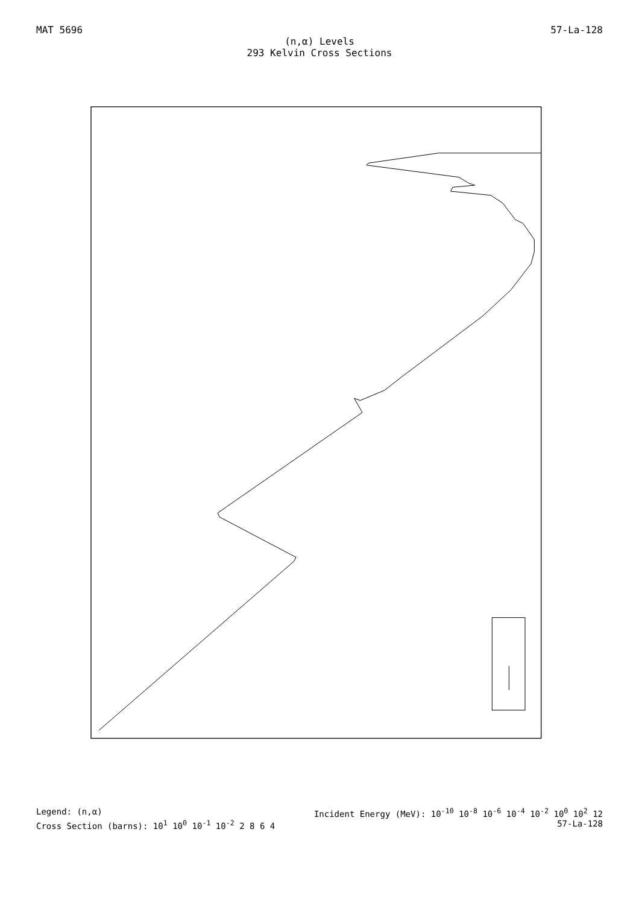MAT 5696 57-La-128
(n,α) Levels
293 Kelvin Cross Sections
Legend: (n,α) Incident Energy (MeV): 10<sup>-10</sup> 10<sup>-8</sup> 10<sup>-6</sup> 10<sup>-4</sup> 10<sup>-2</sup> 10<sup>0</sup> 10<sup>2</sup> 12
Cross Section (barns): 10<sup>1</sup> 10<sup>0</sup> 10<sup>-1</sup> 10<sup>-2</sup> 2 8 6 4 57-La-128